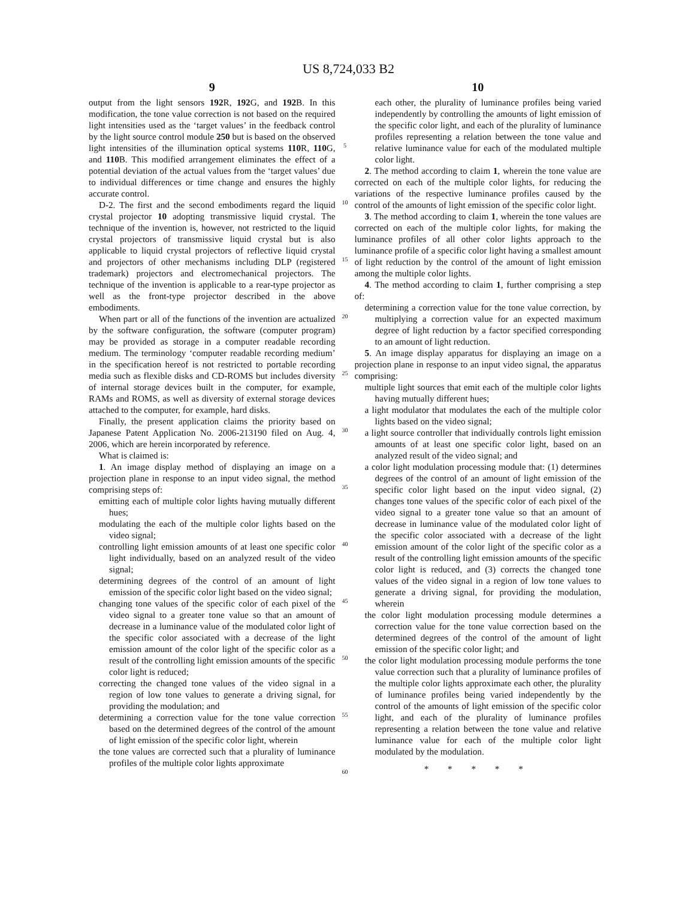US 8,724,033 B2
9 10
output from the light sensors 192 R, 192 G, and 192 B. In this modification, the tone value correction is not based on the required light intensities used as the ‘target values’ in the feedback control by the light source control module 250 but is based on the observed light intensities of the illumination optical systems 110 R, 110 G, and 110 B. This modified arrangement eliminates the effect of a potential deviation of the actual values from the ‘target values’ due to individual differences or time change and ensures the highly accurate control.
D-2. The first and the second embodiments regard the liquid crystal projector 10 adopting transmissive liquid crystal. The technique of the invention is, however, not restricted to the liquid crystal projectors of transmissive liquid crystal but is also applicable to liquid crystal projectors of reflective liquid crystal and projectors of other mechanisms including DLP (registered trademark) projectors and electromechanical projectors. The technique of the invention is applicable to a rear-type projector as well as the front-type projector described in the above embodiments.
When part or all of the functions of the invention are actualized by the software configuration, the software (computer program) may be provided as storage in a computer readable recording medium. The terminology ‘computer readable recording medium’ in the specification hereof is not restricted to portable recording media such as flexible disks and CD-ROMS but includes diversity of internal storage devices built in the computer, for example, RAMs and ROMS, as well as diversity of external storage devices attached to the computer, for example, hard disks.
Finally, the present application claims the priority based on Japanese Patent Application No. 2006-213190 filed on Aug. 4, 2006, which are herein incorporated by reference.
What is claimed is:
1. An image display method of displaying an image on a projection plane in response to an input video signal, the method comprising steps of:
emitting each of multiple color lights having mutually different hues;
modulating the each of the multiple color lights based on the video signal;
controlling light emission amounts of at least one specific color light individually, based on an analyzed result of the video signal;
determining degrees of the control of an amount of light emission of the specific color light based on the video signal;
changing tone values of the specific color of each pixel of the video signal to a greater tone value so that an amount of decrease in a luminance value of the modulated color light of the specific color associated with a decrease of the light emission amount of the color light of the specific color as a result of the controlling light emission amounts of the specific color light is reduced;
correcting the changed tone values of the video signal in a region of low tone values to generate a driving signal, for providing the modulation; and
determining a correction value for the tone value correction based on the determined degrees of the control of the amount of light emission of the specific color light, wherein
the tone values are corrected such that a plurality of luminance profiles of the multiple color lights approximate
5
10
15
20
25
30
35
40
45
50
55
60
each other, the plurality of luminance profiles being varied independently by controlling the amounts of light emission of the specific color light, and each of the plurality of luminance profiles representing a relation between the tone value and relative luminance value for each of the modulated multiple color light.
2. The method according to claim 1, wherein the tone value are corrected on each of the multiple color lights, for reducing the variations of the respective luminance profiles caused by the control of the amounts of light emission of the specific color light.
3. The method according to claim 1, wherein the tone values are corrected on each of the multiple color lights, for making the luminance profiles of all other color lights approach to the luminance profile of a specific color light having a smallest amount of light reduction by the control of the amount of light emission among the multiple color lights.
4. The method according to claim 1, further comprising a step of:
determining a correction value for the tone value correction, by multiplying a correction value for an expected maximum degree of light reduction by a factor specified corresponding to an amount of light reduction.
5. An image display apparatus for displaying an image on a projection plane in response to an input video signal, the apparatus comprising:
multiple light sources that emit each of the multiple color lights having mutually different hues;
a light modulator that modulates the each of the multiple color lights based on the video signal;
a light source controller that individually controls light emission amounts of at least one specific color light, based on an analyzed result of the video signal; and
a color light modulation processing module that: (1) determines degrees of the control of an amount of light emission of the specific color light based on the input video signal, (2) changes tone values of the specific color of each pixel of the video signal to a greater tone value so that an amount of decrease in luminance value of the modulated color light of the specific color associated with a decrease of the light emission amount of the color light of the specific color as a result of the controlling light emission amounts of the specific color light is reduced, and (3) corrects the changed tone values of the video signal in a region of low tone values to generate a driving signal, for providing the modulation, wherein
the color light modulation processing module determines a correction value for the tone value correction based on the determined degrees of the control of the amount of light emission of the specific color light; and
the color light modulation processing module performs the tone value correction such that a plurality of luminance profiles of the multiple color lights approximate each other, the plurality of luminance profiles being varied independently by the control of the amounts of light emission of the specific color light, and each of the plurality of luminance profiles representing a relation between the tone value and relative luminance value for each of the multiple color light modulated by the modulation.
* * * * *